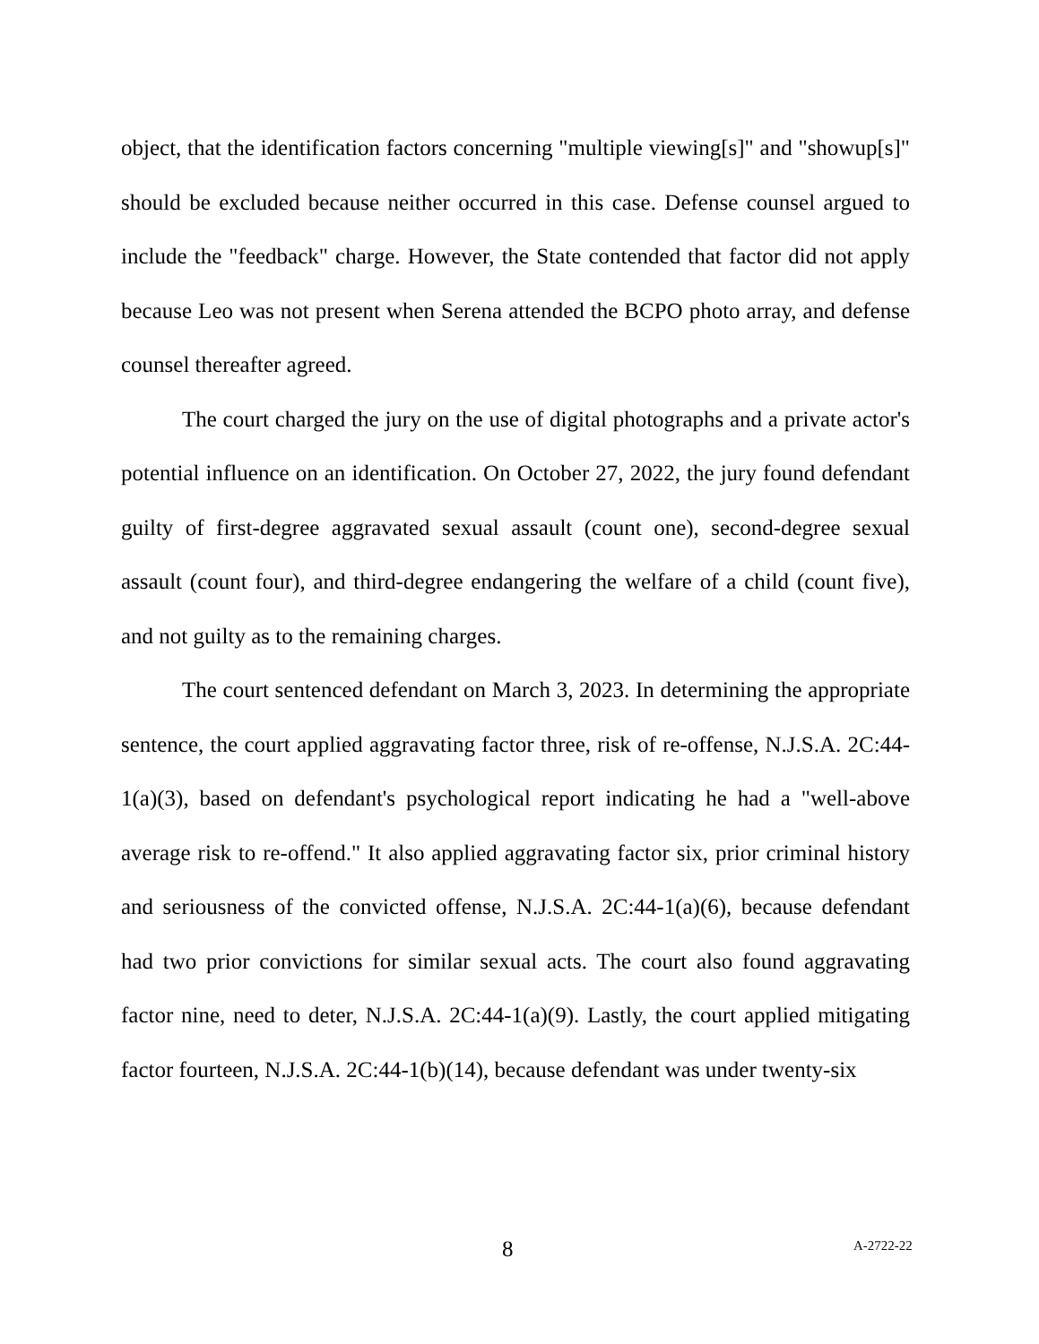object, that the identification factors concerning "multiple viewing[s]" and "showup[s]" should be excluded because neither occurred in this case. Defense counsel argued to include the "feedback" charge. However, the State contended that factor did not apply because Leo was not present when Serena attended the BCPO photo array, and defense counsel thereafter agreed.
The court charged the jury on the use of digital photographs and a private actor's potential influence on an identification. On October 27, 2022, the jury found defendant guilty of first-degree aggravated sexual assault (count one), second-degree sexual assault (count four), and third-degree endangering the welfare of a child (count five), and not guilty as to the remaining charges.
The court sentenced defendant on March 3, 2023. In determining the appropriate sentence, the court applied aggravating factor three, risk of re-offense, N.J.S.A. 2C:44-1(a)(3), based on defendant's psychological report indicating he had a "well-above average risk to re-offend." It also applied aggravating factor six, prior criminal history and seriousness of the convicted offense, N.J.S.A. 2C:44-1(a)(6), because defendant had two prior convictions for similar sexual acts. The court also found aggravating factor nine, need to deter, N.J.S.A. 2C:44-1(a)(9). Lastly, the court applied mitigating factor fourteen, N.J.S.A. 2C:44-1(b)(14), because defendant was under twenty-six
8 A-2722-22